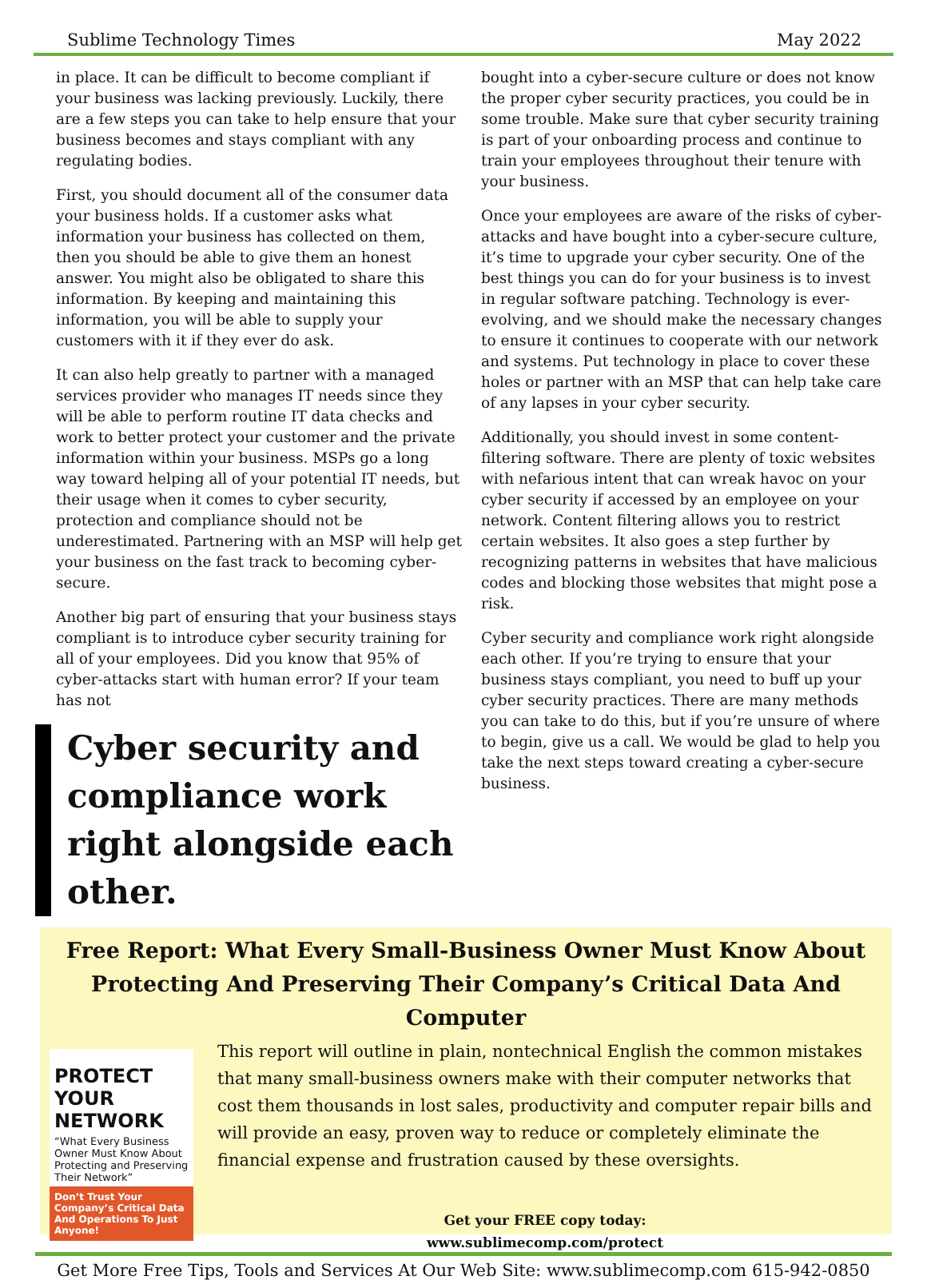Sublime Technology Times May 2022
in place. It can be difficult to become compliant if your business was lacking previously. Luckily, there are a few steps you can take to help ensure that your business becomes and stays compliant with any regulating bodies.
First, you should document all of the consumer data your business holds. If a customer asks what information your business has collected on them, then you should be able to give them an honest answer. You might also be obligated to share this information. By keeping and maintaining this information, you will be able to supply your customers with it if they ever do ask.
It can also help greatly to partner with a managed services provider who manages IT needs since they will be able to perform routine IT data checks and work to better protect your customer and the private information within your business. MSPs go a long way toward helping all of your potential IT needs, but their usage when it comes to cyber security, protection and compliance should not be underestimated. Partnering with an MSP will help get your business on the fast track to becoming cyber-secure.
Another big part of ensuring that your business stays compliant is to introduce cyber security training for all of your employees. Did you know that 95% of cyber-attacks start with human error? If your team has not
Cyber security and compliance work right alongside each other.
bought into a cyber-secure culture or does not know the proper cyber security practices, you could be in some trouble. Make sure that cyber security training is part of your onboarding process and continue to train your employees throughout their tenure with your business.
Once your employees are aware of the risks of cyber-attacks and have bought into a cyber-secure culture, it’s time to upgrade your cyber security. One of the best things you can do for your business is to invest in regular software patching. Technology is ever-evolving, and we should make the necessary changes to ensure it continues to cooperate with our network and systems. Put technology in place to cover these holes or partner with an MSP that can help take care of any lapses in your cyber security.
Additionally, you should invest in some content-filtering software. There are plenty of toxic websites with nefarious intent that can wreak havoc on your cyber security if accessed by an employee on your network. Content filtering allows you to restrict certain websites. It also goes a step further by recognizing patterns in websites that have malicious codes and blocking those websites that might pose a risk.
Cyber security and compliance work right alongside each other. If you’re trying to ensure that your business stays compliant, you need to buff up your cyber security practices. There are many methods you can take to do this, but if you’re unsure of where to begin, give us a call. We would be glad to help you take the next steps toward creating a cyber-secure business.
Free Report: What Every Small-Business Owner Must Know About Protecting And Preserving Their Company’s Critical Data And Computer
PROTECT YOUR NETWORK
“What Every Business Owner Must Know About Protecting and Preserving Their Network”
Don’t Trust Your Company’s Critical Data And Operations To Just Anyone!
This report will outline in plain, nontechnical English the common mistakes that many small-business owners make with their computer networks that cost them thousands in lost sales, productivity and computer repair bills and will provide an easy, proven way to reduce or completely eliminate the financial expense and frustration caused by these oversights.
Get your FREE copy today:
www.sublimecomp.com/protect
Get More Free Tips, Tools and Services At Our Web Site: www.sublimecomp.com 615-942-0850